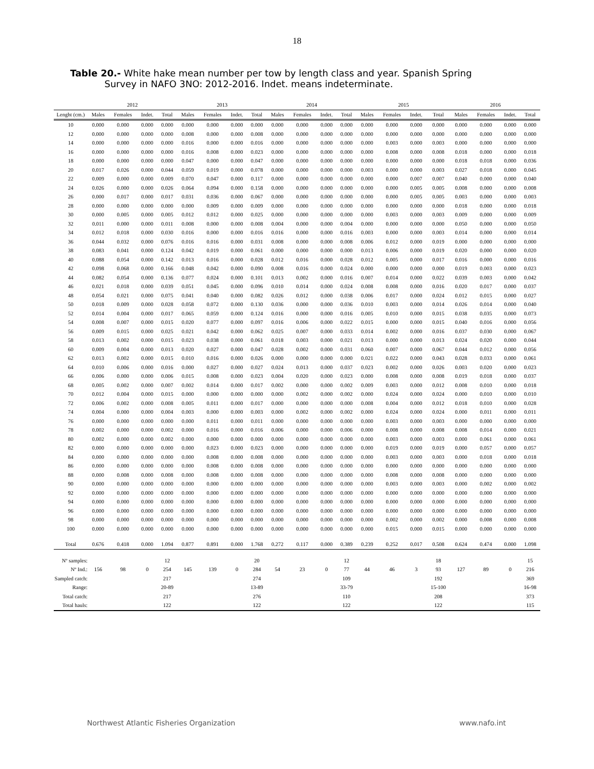18
Table 20.- White hake mean number per tow by length class and year. Spanish Spring
Survey in NAFO 3NO: 2012-2016. Indet. means indeterminate.
| | 2012 | | | | 2013 | | | | 2014 | | | | 2015 | | | | 2016 | | | |
| --- | --- | --- | --- | --- | --- | --- | --- | --- | --- | --- | --- | --- | --- | --- | --- | --- | --- | --- | --- | --- |
| Lenght (cm.) | Males | Females | Indet. | Total | Males | Females | Indet. | Total | Males | Females | Indet. | Total | Males | Females | Indet. | Total | Males | Females | Indet. | Total |
| 10 | 0.000 | 0.000 | 0.000 | 0.000 | 0.000 | 0.000 | 0.000 | 0.000 | 0.000 | 0.000 | 0.000 | 0.000 | 0.000 | 0.000 | 0.000 | 0.000 | 0.000 | 0.000 | 0.000 | 0.000 |
| 12 | 0.000 | 0.000 | 0.000 | 0.000 | 0.008 | 0.000 | 0.000 | 0.008 | 0.000 | 0.000 | 0.000 | 0.000 | 0.000 | 0.000 | 0.000 | 0.000 | 0.000 | 0.000 | 0.000 | 0.000 |
| 14 | 0.000 | 0.000 | 0.000 | 0.000 | 0.016 | 0.000 | 0.000 | 0.016 | 0.000 | 0.000 | 0.000 | 0.000 | 0.000 | 0.003 | 0.000 | 0.003 | 0.000 | 0.000 | 0.000 | 0.000 |
| 16 | 0.000 | 0.000 | 0.000 | 0.000 | 0.016 | 0.008 | 0.000 | 0.023 | 0.000 | 0.000 | 0.000 | 0.000 | 0.000 | 0.008 | 0.000 | 0.008 | 0.018 | 0.000 | 0.000 | 0.018 |
| 18 | 0.000 | 0.000 | 0.000 | 0.000 | 0.047 | 0.000 | 0.000 | 0.047 | 0.000 | 0.000 | 0.000 | 0.000 | 0.000 | 0.000 | 0.000 | 0.000 | 0.018 | 0.018 | 0.000 | 0.036 |
| 20 | 0.017 | 0.026 | 0.000 | 0.044 | 0.059 | 0.019 | 0.000 | 0.078 | 0.000 | 0.000 | 0.000 | 0.000 | 0.003 | 0.000 | 0.000 | 0.003 | 0.027 | 0.018 | 0.000 | 0.045 |
| 22 | 0.009 | 0.000 | 0.000 | 0.009 | 0.070 | 0.047 | 0.000 | 0.117 | 0.000 | 0.000 | 0.000 | 0.000 | 0.000 | 0.000 | 0.007 | 0.007 | 0.040 | 0.000 | 0.000 | 0.040 |
| 24 | 0.026 | 0.000 | 0.000 | 0.026 | 0.064 | 0.094 | 0.000 | 0.158 | 0.000 | 0.000 | 0.000 | 0.000 | 0.000 | 0.000 | 0.005 | 0.005 | 0.008 | 0.000 | 0.000 | 0.008 |
| 26 | 0.000 | 0.017 | 0.000 | 0.017 | 0.031 | 0.036 | 0.000 | 0.067 | 0.000 | 0.000 | 0.000 | 0.000 | 0.000 | 0.000 | 0.005 | 0.005 | 0.003 | 0.000 | 0.000 | 0.003 |
| 28 | 0.000 | 0.000 | 0.000 | 0.000 | 0.000 | 0.009 | 0.000 | 0.009 | 0.000 | 0.000 | 0.000 | 0.000 | 0.000 | 0.000 | 0.000 | 0.000 | 0.018 | 0.000 | 0.000 | 0.018 |
| 30 | 0.000 | 0.005 | 0.000 | 0.005 | 0.012 | 0.012 | 0.000 | 0.025 | 0.000 | 0.000 | 0.000 | 0.000 | 0.000 | 0.003 | 0.000 | 0.003 | 0.009 | 0.000 | 0.000 | 0.009 |
| 32 | 0.011 | 0.000 | 0.000 | 0.011 | 0.008 | 0.000 | 0.000 | 0.008 | 0.004 | 0.000 | 0.000 | 0.004 | 0.000 | 0.000 | 0.000 | 0.000 | 0.050 | 0.000 | 0.000 | 0.050 |
| 34 | 0.012 | 0.018 | 0.000 | 0.030 | 0.016 | 0.000 | 0.000 | 0.016 | 0.016 | 0.000 | 0.000 | 0.016 | 0.003 | 0.000 | 0.000 | 0.003 | 0.014 | 0.000 | 0.000 | 0.014 |
| 36 | 0.044 | 0.032 | 0.000 | 0.076 | 0.016 | 0.016 | 0.000 | 0.031 | 0.008 | 0.000 | 0.000 | 0.008 | 0.006 | 0.012 | 0.000 | 0.019 | 0.000 | 0.000 | 0.000 | 0.000 |
| 38 | 0.083 | 0.041 | 0.000 | 0.124 | 0.042 | 0.019 | 0.000 | 0.061 | 0.000 | 0.000 | 0.000 | 0.000 | 0.013 | 0.006 | 0.000 | 0.019 | 0.020 | 0.000 | 0.000 | 0.020 |
| 40 | 0.088 | 0.054 | 0.000 | 0.142 | 0.013 | 0.016 | 0.000 | 0.028 | 0.012 | 0.016 | 0.000 | 0.028 | 0.012 | 0.005 | 0.000 | 0.017 | 0.016 | 0.000 | 0.000 | 0.016 |
| 42 | 0.098 | 0.068 | 0.000 | 0.166 | 0.048 | 0.042 | 0.000 | 0.090 | 0.008 | 0.016 | 0.000 | 0.024 | 0.000 | 0.000 | 0.000 | 0.000 | 0.019 | 0.003 | 0.000 | 0.023 |
| 44 | 0.082 | 0.054 | 0.000 | 0.136 | 0.077 | 0.024 | 0.000 | 0.101 | 0.013 | 0.002 | 0.000 | 0.016 | 0.007 | 0.014 | 0.000 | 0.022 | 0.039 | 0.003 | 0.000 | 0.042 |
| 46 | 0.021 | 0.018 | 0.000 | 0.039 | 0.051 | 0.045 | 0.000 | 0.096 | 0.010 | 0.014 | 0.000 | 0.024 | 0.008 | 0.008 | 0.000 | 0.016 | 0.020 | 0.017 | 0.000 | 0.037 |
| 48 | 0.054 | 0.021 | 0.000 | 0.075 | 0.041 | 0.040 | 0.000 | 0.082 | 0.026 | 0.012 | 0.000 | 0.038 | 0.006 | 0.017 | 0.000 | 0.024 | 0.012 | 0.015 | 0.000 | 0.027 |
| 50 | 0.018 | 0.009 | 0.000 | 0.028 | 0.058 | 0.072 | 0.000 | 0.130 | 0.036 | 0.000 | 0.000 | 0.036 | 0.010 | 0.003 | 0.000 | 0.014 | 0.026 | 0.014 | 0.000 | 0.040 |
| 52 | 0.014 | 0.004 | 0.000 | 0.017 | 0.065 | 0.059 | 0.000 | 0.124 | 0.016 | 0.000 | 0.000 | 0.016 | 0.005 | 0.010 | 0.000 | 0.015 | 0.038 | 0.035 | 0.000 | 0.073 |
| 54 | 0.008 | 0.007 | 0.000 | 0.015 | 0.020 | 0.077 | 0.000 | 0.097 | 0.016 | 0.006 | 0.000 | 0.022 | 0.015 | 0.000 | 0.000 | 0.015 | 0.040 | 0.016 | 0.000 | 0.056 |
| 56 | 0.009 | 0.015 | 0.000 | 0.025 | 0.021 | 0.042 | 0.000 | 0.062 | 0.025 | 0.007 | 0.000 | 0.033 | 0.014 | 0.002 | 0.000 | 0.016 | 0.037 | 0.030 | 0.000 | 0.067 |
| 58 | 0.013 | 0.002 | 0.000 | 0.015 | 0.023 | 0.038 | 0.000 | 0.061 | 0.018 | 0.003 | 0.000 | 0.021 | 0.013 | 0.000 | 0.000 | 0.013 | 0.024 | 0.020 | 0.000 | 0.044 |
| 60 | 0.009 | 0.004 | 0.000 | 0.013 | 0.020 | 0.027 | 0.000 | 0.047 | 0.028 | 0.002 | 0.000 | 0.031 | 0.060 | 0.007 | 0.000 | 0.067 | 0.044 | 0.012 | 0.000 | 0.056 |
| 62 | 0.013 | 0.002 | 0.000 | 0.015 | 0.010 | 0.016 | 0.000 | 0.026 | 0.000 | 0.000 | 0.000 | 0.000 | 0.021 | 0.022 | 0.000 | 0.043 | 0.028 | 0.033 | 0.000 | 0.061 |
| 64 | 0.010 | 0.006 | 0.000 | 0.016 | 0.000 | 0.027 | 0.000 | 0.027 | 0.024 | 0.013 | 0.000 | 0.037 | 0.023 | 0.002 | 0.000 | 0.026 | 0.003 | 0.020 | 0.000 | 0.023 |
| 66 | 0.006 | 0.000 | 0.000 | 0.006 | 0.015 | 0.008 | 0.000 | 0.023 | 0.004 | 0.020 | 0.000 | 0.023 | 0.000 | 0.008 | 0.000 | 0.008 | 0.019 | 0.018 | 0.000 | 0.037 |
| 68 | 0.005 | 0.002 | 0.000 | 0.007 | 0.002 | 0.014 | 0.000 | 0.017 | 0.002 | 0.000 | 0.000 | 0.002 | 0.009 | 0.003 | 0.000 | 0.012 | 0.008 | 0.010 | 0.000 | 0.018 |
| 70 | 0.012 | 0.004 | 0.000 | 0.015 | 0.000 | 0.000 | 0.000 | 0.000 | 0.000 | 0.002 | 0.000 | 0.002 | 0.000 | 0.024 | 0.000 | 0.024 | 0.000 | 0.010 | 0.000 | 0.010 |
| 72 | 0.006 | 0.002 | 0.000 | 0.008 | 0.005 | 0.011 | 0.000 | 0.017 | 0.000 | 0.000 | 0.000 | 0.000 | 0.008 | 0.004 | 0.000 | 0.012 | 0.018 | 0.010 | 0.000 | 0.028 |
| 74 | 0.004 | 0.000 | 0.000 | 0.004 | 0.003 | 0.000 | 0.000 | 0.003 | 0.000 | 0.002 | 0.000 | 0.002 | 0.000 | 0.024 | 0.000 | 0.024 | 0.000 | 0.011 | 0.000 | 0.011 |
| 76 | 0.000 | 0.000 | 0.000 | 0.000 | 0.000 | 0.011 | 0.000 | 0.011 | 0.000 | 0.000 | 0.000 | 0.000 | 0.000 | 0.003 | 0.000 | 0.003 | 0.000 | 0.000 | 0.000 | 0.000 |
| 78 | 0.002 | 0.000 | 0.000 | 0.002 | 0.000 | 0.016 | 0.000 | 0.016 | 0.006 | 0.000 | 0.000 | 0.006 | 0.000 | 0.008 | 0.000 | 0.008 | 0.008 | 0.014 | 0.000 | 0.021 |
| 80 | 0.002 | 0.000 | 0.000 | 0.002 | 0.000 | 0.000 | 0.000 | 0.000 | 0.000 | 0.000 | 0.000 | 0.000 | 0.000 | 0.003 | 0.000 | 0.003 | 0.000 | 0.061 | 0.000 | 0.061 |
| 82 | 0.000 | 0.000 | 0.000 | 0.000 | 0.000 | 0.023 | 0.000 | 0.023 | 0.000 | 0.000 | 0.000 | 0.000 | 0.000 | 0.019 | 0.000 | 0.019 | 0.000 | 0.057 | 0.000 | 0.057 |
| 84 | 0.000 | 0.000 | 0.000 | 0.000 | 0.000 | 0.008 | 0.000 | 0.008 | 0.000 | 0.000 | 0.000 | 0.000 | 0.000 | 0.003 | 0.000 | 0.003 | 0.000 | 0.018 | 0.000 | 0.018 |
| 86 | 0.000 | 0.000 | 0.000 | 0.000 | 0.000 | 0.008 | 0.000 | 0.008 | 0.000 | 0.000 | 0.000 | 0.000 | 0.000 | 0.000 | 0.000 | 0.000 | 0.000 | 0.000 | 0.000 | 0.000 |
| 88 | 0.000 | 0.008 | 0.000 | 0.008 | 0.000 | 0.008 | 0.000 | 0.008 | 0.000 | 0.000 | 0.000 | 0.000 | 0.000 | 0.008 | 0.000 | 0.008 | 0.000 | 0.000 | 0.000 | 0.000 |
| 90 | 0.000 | 0.000 | 0.000 | 0.000 | 0.000 | 0.000 | 0.000 | 0.000 | 0.000 | 0.000 | 0.000 | 0.000 | 0.000 | 0.003 | 0.000 | 0.003 | 0.000 | 0.002 | 0.000 | 0.002 |
| 92 | 0.000 | 0.000 | 0.000 | 0.000 | 0.000 | 0.000 | 0.000 | 0.000 | 0.000 | 0.000 | 0.000 | 0.000 | 0.000 | 0.000 | 0.000 | 0.000 | 0.000 | 0.000 | 0.000 | 0.000 |
| 94 | 0.000 | 0.000 | 0.000 | 0.000 | 0.000 | 0.000 | 0.000 | 0.000 | 0.000 | 0.000 | 0.000 | 0.000 | 0.000 | 0.000 | 0.000 | 0.000 | 0.000 | 0.000 | 0.000 | 0.000 |
| 96 | 0.000 | 0.000 | 0.000 | 0.000 | 0.000 | 0.000 | 0.000 | 0.000 | 0.000 | 0.000 | 0.000 | 0.000 | 0.000 | 0.000 | 0.000 | 0.000 | 0.000 | 0.000 | 0.000 | 0.000 |
| 98 | 0.000 | 0.000 | 0.000 | 0.000 | 0.000 | 0.000 | 0.000 | 0.000 | 0.000 | 0.000 | 0.000 | 0.000 | 0.000 | 0.002 | 0.000 | 0.002 | 0.000 | 0.008 | 0.000 | 0.008 |
| 100 | 0.000 | 0.000 | 0.000 | 0.000 | 0.000 | 0.000 | 0.000 | 0.000 | 0.000 | 0.000 | 0.000 | 0.000 | 0.000 | 0.015 | 0.000 | 0.015 | 0.000 | 0.000 | 0.000 | 0.000 |
| Total | 0.676 | 0.418 | 0.000 | 1.094 | 0.877 | 0.891 | 0.000 | 1.768 | 0.272 | 0.117 | 0.000 | 0.389 | 0.239 | 0.252 | 0.017 | 0.508 | 0.624 | 0.474 | 0.000 | 1.098 |
| Nº samples: | | | | 12 | | | | 20 | | | | 12 | | | | 18 | | | | 15 |
| Nº Ind.: | 156 | 98 | 0 | 254 | 145 | 139 | 0 | 284 | 54 | 23 | 0 | 77 | 44 | 46 | 3 | 93 | 127 | 89 | 0 | 216 |
| Sampled catch: | | | | 217 | | | | 274 | | | | 109 | | | | 192 | | | | 369 |
| Range: | | | | 20-89 | | | | 13-89 | | | | 33-79 | | | | 15-100 | | | | 16-98 |
| Total catch: | | | | 217 | | | | 276 | | | | 110 | | | | 208 | | | | 373 |
| Total hauls: | | | | 122 | | | | 122 | | | | 122 | | | | 122 | | | | 115 |
Northwest Atlantic Fisheries Organization www.nafo.int